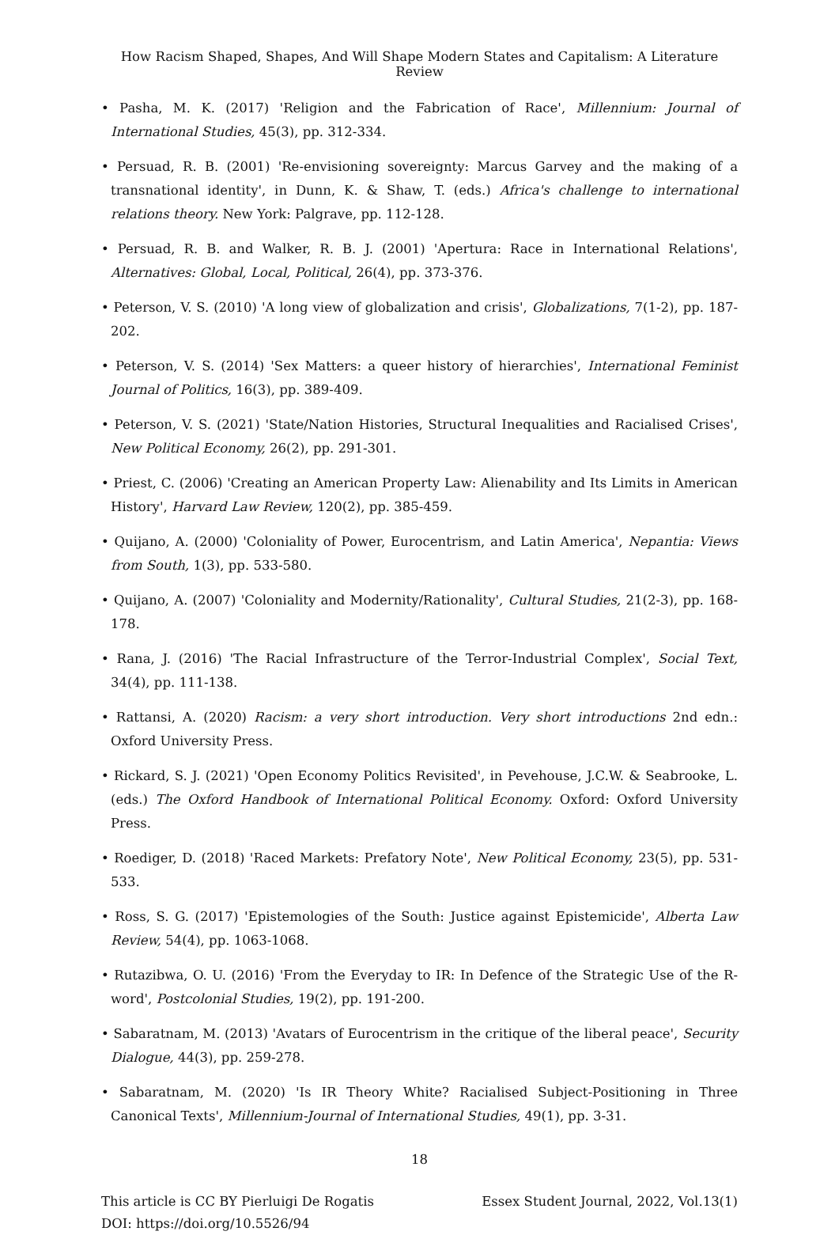How Racism Shaped, Shapes, And Will Shape Modern States and Capitalism: A Literature Review
• Pasha, M. K. (2017) 'Religion and the Fabrication of Race', Millennium: Journal of International Studies, 45(3), pp. 312-334.
• Persuad, R. B. (2001) 'Re-envisioning sovereignty: Marcus Garvey and the making of a transnational identity', in Dunn, K. & Shaw, T. (eds.) Africa's challenge to international relations theory. New York: Palgrave, pp. 112-128.
• Persuad, R. B. and Walker, R. B. J. (2001) 'Apertura: Race in International Relations', Alternatives: Global, Local, Political, 26(4), pp. 373-376.
• Peterson, V. S. (2010) 'A long view of globalization and crisis', Globalizations, 7(1-2), pp. 187-202.
• Peterson, V. S. (2014) 'Sex Matters: a queer history of hierarchies', International Feminist Journal of Politics, 16(3), pp. 389-409.
• Peterson, V. S. (2021) 'State/Nation Histories, Structural Inequalities and Racialised Crises', New Political Economy, 26(2), pp. 291-301.
• Priest, C. (2006) 'Creating an American Property Law: Alienability and Its Limits in American History', Harvard Law Review, 120(2), pp. 385-459.
• Quijano, A. (2000) 'Coloniality of Power, Eurocentrism, and Latin America', Nepantia: Views from South, 1(3), pp. 533-580.
• Quijano, A. (2007) 'Coloniality and Modernity/Rationality', Cultural Studies, 21(2-3), pp. 168-178.
• Rana, J. (2016) 'The Racial Infrastructure of the Terror-Industrial Complex', Social Text, 34(4), pp. 111-138.
• Rattansi, A. (2020) Racism: a very short introduction. Very short introductions 2nd edn.: Oxford University Press.
• Rickard, S. J. (2021) 'Open Economy Politics Revisited', in Pevehouse, J.C.W. & Seabrooke, L. (eds.) The Oxford Handbook of International Political Economy. Oxford: Oxford University Press.
• Roediger, D. (2018) 'Raced Markets: Prefatory Note', New Political Economy, 23(5), pp. 531-533.
• Ross, S. G. (2017) 'Epistemologies of the South: Justice against Epistemicide', Alberta Law Review, 54(4), pp. 1063-1068.
• Rutazibwa, O. U. (2016) 'From the Everyday to IR: In Defence of the Strategic Use of the R-word', Postcolonial Studies, 19(2), pp. 191-200.
• Sabaratnam, M. (2013) 'Avatars of Eurocentrism in the critique of the liberal peace', Security Dialogue, 44(3), pp. 259-278.
• Sabaratnam, M. (2020) 'Is IR Theory White? Racialised Subject-Positioning in Three Canonical Texts', Millennium-Journal of International Studies, 49(1), pp. 3-31.
18
This article is CC BY Pierluigi De Rogatis
DOI: https://doi.org/10.5526/94
Essex Student Journal, 2022, Vol.13(1)